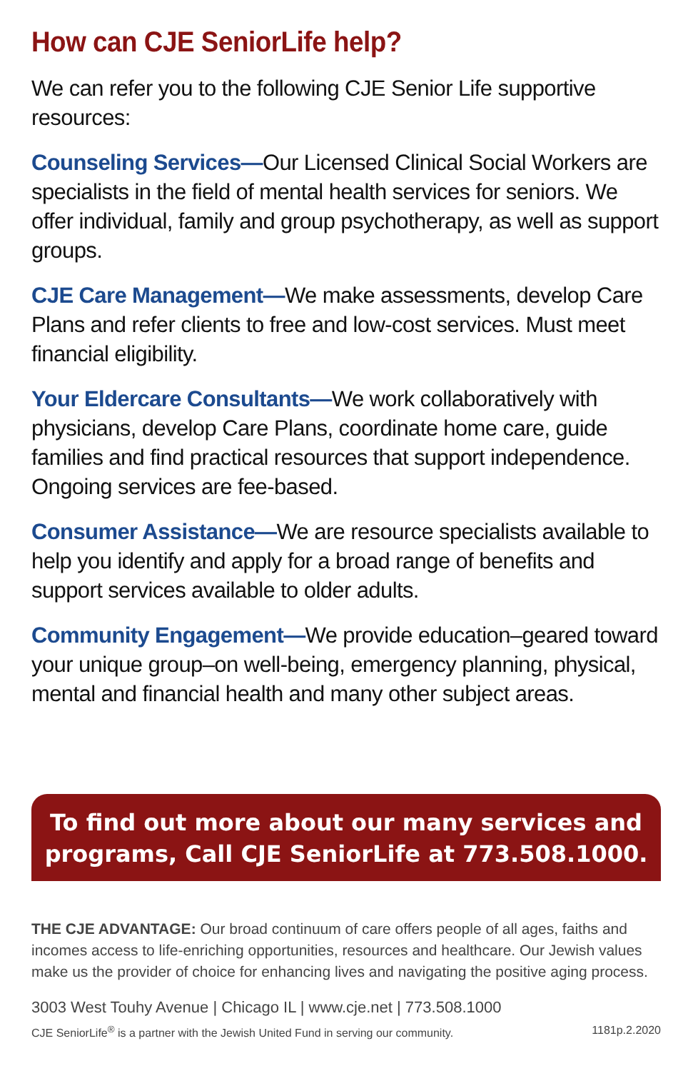How can CJE SeniorLife help?
We can refer you to the following CJE Senior Life supportive resources:
Counseling Services—Our Licensed Clinical Social Workers are specialists in the field of mental health services for seniors. We offer individual, family and group psychotherapy, as well as support groups.
CJE Care Management—We make assessments, develop Care Plans and refer clients to free and low-cost services. Must meet financial eligibility.
Your Eldercare Consultants—We work collaboratively with physicians, develop Care Plans, coordinate home care, guide families and find practical resources that support independence. Ongoing services are fee-based.
Consumer Assistance—We are resource specialists available to help you identify and apply for a broad range of benefits and support services available to older adults.
Community Engagement—We provide education–geared toward your unique group–on well-being, emergency planning, physical, mental and financial health and many other subject areas.
To find out more about our many services and programs, Call CJE SeniorLife at 773.508.1000.
THE CJE ADVANTAGE: Our broad continuum of care offers people of all ages, faiths and incomes access to life-enriching opportunities, resources and healthcare. Our Jewish values make us the provider of choice for enhancing lives and navigating the positive aging process.
3003 West Touhy Avenue | Chicago IL | www.cje.net | 773.508.1000
CJE SeniorLife<sup>®</sup> is a partner with the Jewish United Fund in serving our community. 1181p.2.2020